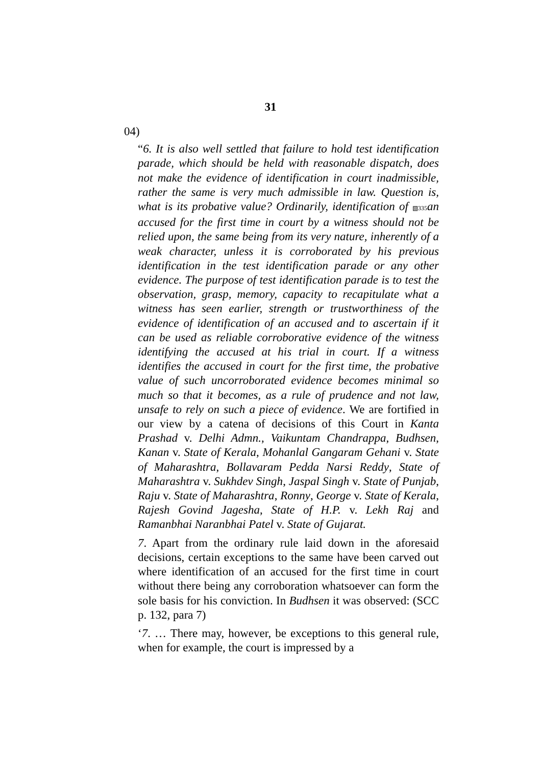31
04)
“6. It is also well settled that failure to hold test identification parade, which should be held with reasonable dispatch, does not make the evidence of identification in court inadmissible, rather the same is very much admissible in law. Question is, what is its probative value? Ordinarily, identification of ▧335 an accused for the first time in court by a witness should not be relied upon, the same being from its very nature, inherently of a weak character, unless it is corroborated by his previous identification in the test identification parade or any other evidence. The purpose of test identification parade is to test the observation, grasp, memory, capacity to recapitulate what a witness has seen earlier, strength or trustworthiness of the evidence of identification of an accused and to ascertain if it can be used as reliable corroborative evidence of the witness identifying the accused at his trial in court. If a witness identifies the accused in court for the first time, the probative value of such uncorroborated evidence becomes minimal so much so that it becomes, as a rule of prudence and not law, unsafe to rely on such a piece of evidence. We are fortified in our view by a catena of decisions of this Court in Kanta Prashad v. Delhi Admn., Vaikuntam Chandrappa, Budhsen, Kanan v. State of Kerala, Mohanlal Gangaram Gehani v. State of Maharashtra, Bollavaram Pedda Narsi Reddy, State of Maharashtra v. Sukhdev Singh, Jaspal Singh v. State of Punjab, Raju v. State of Maharashtra, Ronny, George v. State of Kerala, Rajesh Govind Jagesha, State of H.P. v. Lekh Raj and Ramanbhai Naranbhai Patel v. State of Gujarat.
7. Apart from the ordinary rule laid down in the aforesaid decisions, certain exceptions to the same have been carved out where identification of an accused for the first time in court without there being any corroboration whatsoever can form the sole basis for his conviction. In Budhsen it was observed: (SCC p. 132, para 7)
‘7. … There may, however, be exceptions to this general rule, when for example, the court is impressed by a